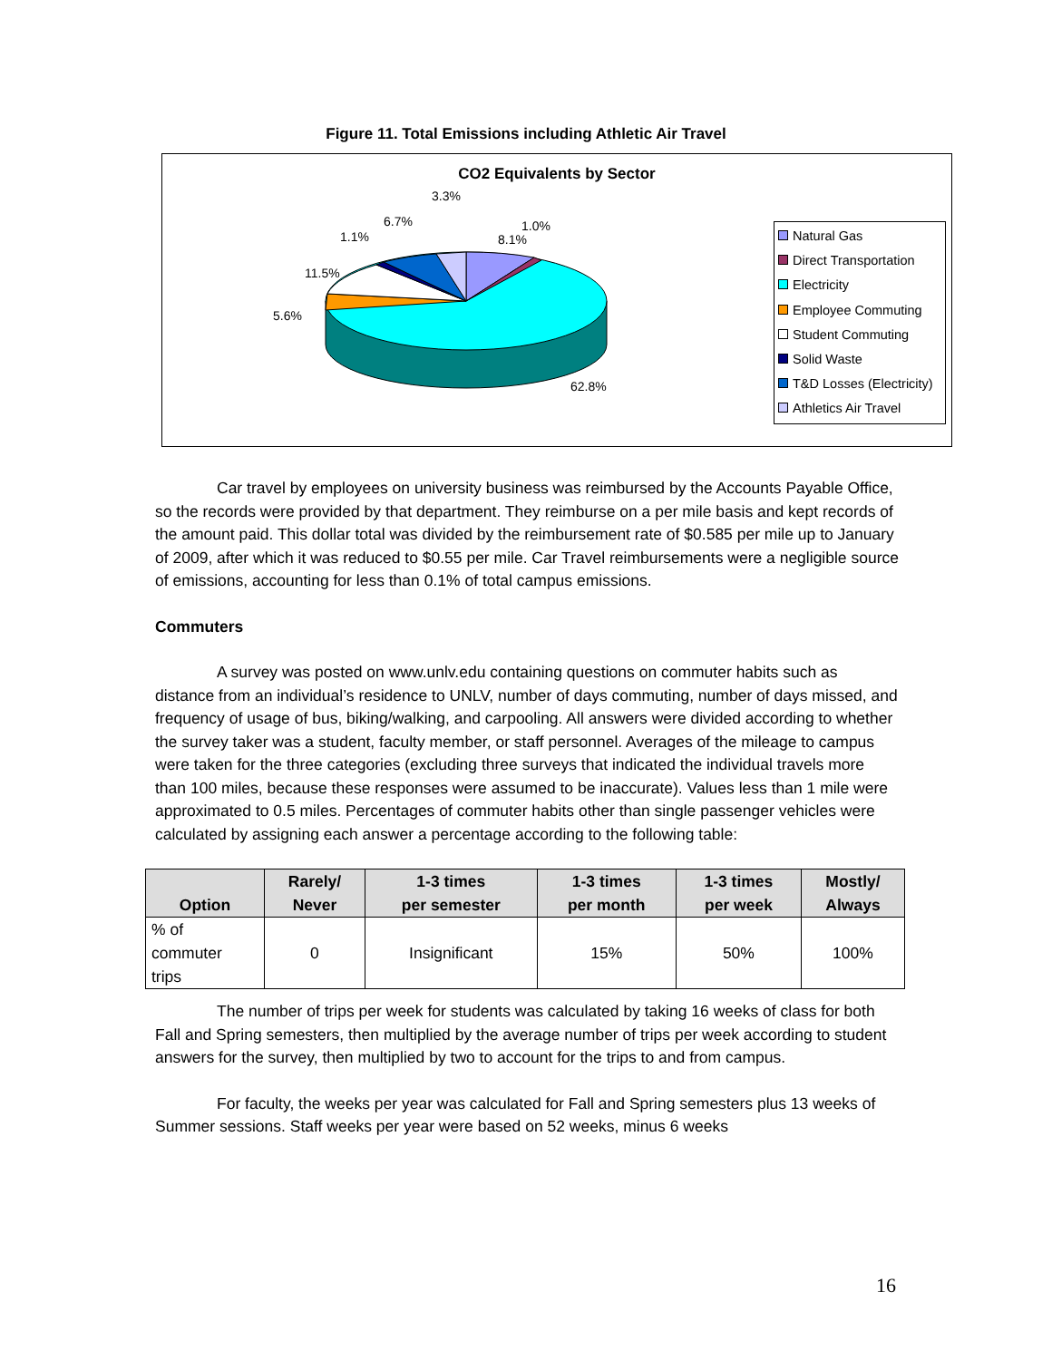Figure 11. Total Emissions including Athletic Air Travel
CO2 Equivalents by Sector
3.3%
6.7% 1.0%
1.1% 8.1%
11.5%
5.6%
62.8%
Natural Gas
Direct Transportation
Electricity
Employee Commuting
Student Commuting
Solid Waste
T&D Losses (Electricity)
Athletics Air Travel
Car travel by employees on university business was reimbursed by the Accounts Payable Office, so the records were provided by that department. They reimburse on a per mile basis and kept records of the amount paid. This dollar total was divided by the reimbursement rate of $0.585 per mile up to January of 2009, after which it was reduced to $0.55 per mile. Car Travel reimbursements were a negligible source of emissions, accounting for less than 0.1% of total campus emissions.
Commuters
A survey was posted on www.unlv.edu containing questions on commuter habits such as distance from an individual’s residence to UNLV, number of days commuting, number of days missed, and frequency of usage of bus, biking/walking, and carpooling. All answers were divided according to whether the survey taker was a student, faculty member, or staff personnel. Averages of the mileage to campus were taken for the three categories (excluding three surveys that indicated the individual travels more than 100 miles, because these responses were assumed to be inaccurate). Values less than 1 mile were approximated to 0.5 miles. Percentages of commuter habits other than single passenger vehicles were calculated by assigning each answer a percentage according to the following table:
| Option | Rarely/ Never | 1-3 times per semester | 1-3 times per month | 1-3 times per week | Mostly/ Always |
| --- | --- | --- | --- | --- | --- |
| % of commuter trips | 0 | Insignificant | 15% | 50% | 100% |
The number of trips per week for students was calculated by taking 16 weeks of class for both Fall and Spring semesters, then multiplied by the average number of trips per week according to student answers for the survey, then multiplied by two to account for the trips to and from campus.
For faculty, the weeks per year was calculated for Fall and Spring semesters plus 13 weeks of Summer sessions. Staff weeks per year were based on 52 weeks, minus 6 weeks
16